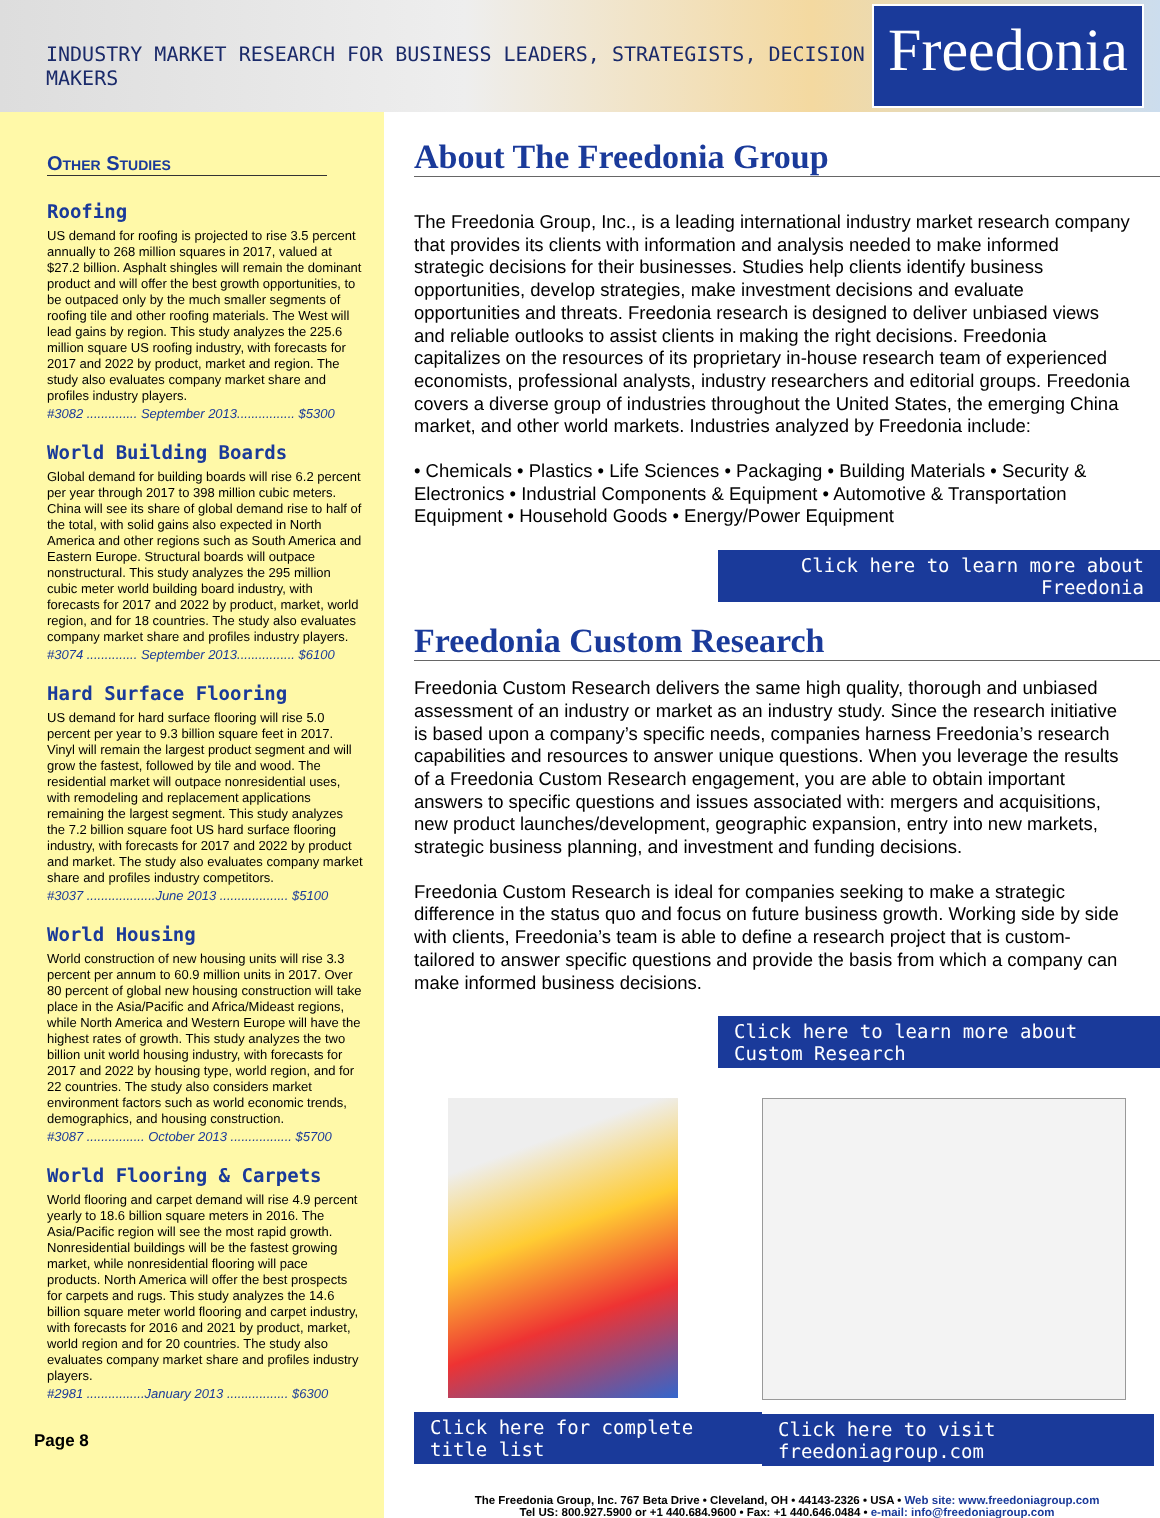INDUSTRY MARKET RESEARCH FOR BUSINESS LEADERS, STRATEGISTS, DECISION MAKERS
Freedonia
Other Studies
Roofing
US demand for roofing is projected to rise 3.5 percent annually to 268 million squares in 2017, valued at $27.2 billion. Asphalt shingles will remain the dominant product and will offer the best growth opportunities, to be outpaced only by the much smaller segments of roofing tile and other roofing materials. The West will lead gains by region. This study analyzes the 225.6 million square US roofing industry, with forecasts for 2017 and 2022 by product, market and region. The study also evaluates company market share and profiles industry players.
#3082 .............. September 2013................ $5300
World Building Boards
Global demand for building boards will rise 6.2 percent per year through 2017 to 398 million cubic meters. China will see its share of global demand rise to half of the total, with solid gains also expected in North America and other regions such as South America and Eastern Europe. Structural boards will outpace nonstructural. This study analyzes the 295 million cubic meter world building board industry, with forecasts for 2017 and 2022 by product, market, world region, and for 18 countries. The study also evaluates company market share and profiles industry players.
#3074 .............. September 2013................ $6100
Hard Surface Flooring
US demand for hard surface flooring will rise 5.0 percent per year to 9.3 billion square feet in 2017. Vinyl will remain the largest product segment and will grow the fastest, followed by tile and wood. The residential market will outpace nonresidential uses, with remodeling and replacement applications remaining the largest segment. This study analyzes the 7.2 billion square foot US hard surface flooring industry, with forecasts for 2017 and 2022 by product and market. The study also evaluates company market share and profiles industry competitors.
#3037 ...................June 2013 ................... $5100
World Housing
World construction of new housing units will rise 3.3 percent per annum to 60.9 million units in 2017. Over 80 percent of global new housing construction will take place in the Asia/Pacific and Africa/Mideast regions, while North America and Western Europe will have the highest rates of growth. This study analyzes the two billion unit world housing industry, with forecasts for 2017 and 2022 by housing type, world region, and for 22 countries. The study also considers market environment factors such as world economic trends, demographics, and housing construction.
#3087 ................ October 2013 ................. $5700
World Flooring & Carpets
World flooring and carpet demand will rise 4.9 percent yearly to 18.6 billion square meters in 2016. The Asia/Pacific region will see the most rapid growth. Nonresidential buildings will be the fastest growing market, while nonresidential flooring will pace products. North America will offer the best prospects for carpets and rugs. This study analyzes the 14.6 billion square meter world flooring and carpet industry, with forecasts for 2016 and 2021 by product, market, world region and for 20 countries. The study also evaluates company market share and profiles industry players.
#2981 ................January 2013 ................. $6300
Page 8
About The Freedonia Group
The Freedonia Group, Inc., is a leading international industry market research company that provides its clients with information and analysis needed to make informed strategic decisions for their businesses. Studies help clients identify business opportunities, develop strategies, make investment decisions and evaluate opportunities and threats. Freedonia research is designed to deliver unbiased views and reliable outlooks to assist clients in making the right decisions. Freedonia capitalizes on the resources of its proprietary in-house research team of experienced economists, professional analysts, industry researchers and editorial groups. Freedonia covers a diverse group of industries throughout the United States, the emerging China market, and other world markets. Industries analyzed by Freedonia include:
• Chemicals • Plastics • Life Sciences • Packaging • Building Materials • Security & Electronics • Industrial Components & Equipment • Automotive & Transportation Equipment • Household Goods • Energy/Power Equipment
Click here to learn more about Freedonia
Freedonia Custom Research
Freedonia Custom Research delivers the same high quality, thorough and unbiased assessment of an industry or market as an industry study. Since the research initiative is based upon a company’s specific needs, companies harness Freedonia’s research capabilities and resources to answer unique questions. When you leverage the results of a Freedonia Custom Research engagement, you are able to obtain important answers to specific questions and issues associated with: mergers and acquisitions, new product launches/development, geographic expansion, entry into new markets, strategic business planning, and investment and funding decisions.
Freedonia Custom Research is ideal for companies seeking to make a strategic difference in the status quo and focus on future business growth. Working side by side with clients, Freedonia’s team is able to define a research project that is custom-tailored to answer specific questions and provide the basis from which a company can make informed business decisions.
Click here to learn more about Custom Research
Click here for complete title list
Click here to visit freedoniagroup.com
The Freedonia Group, Inc. 767 Beta Drive • Cleveland, OH • 44143-2326 • USA • Web site: www.freedoniagroup.com
Tel US: 800.927.5900 or +1 440.684.9600 • Fax: +1 440.646.0484 • e-mail: info@freedoniagroup.com